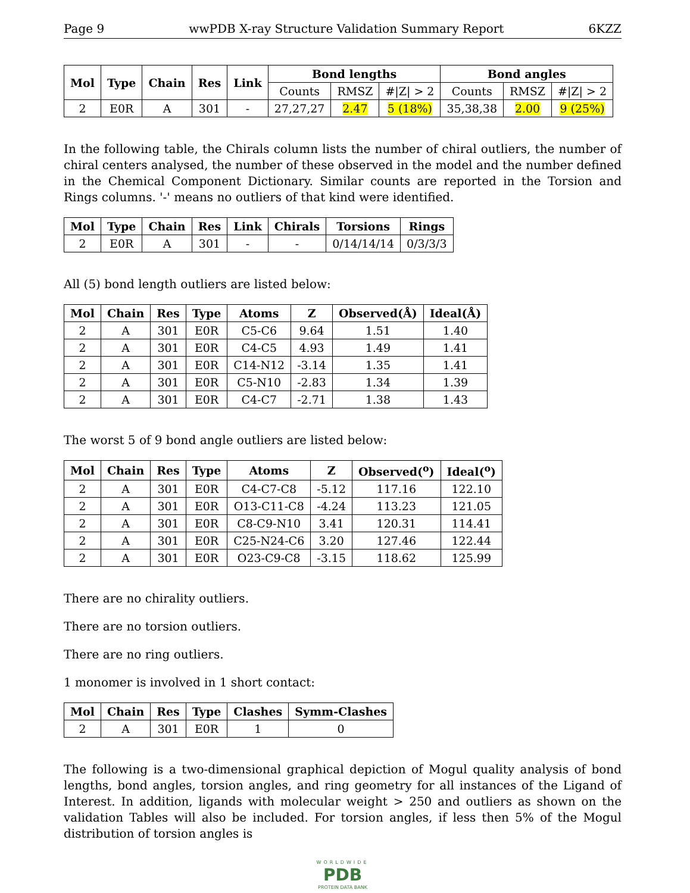Page 9 wwPDB X-ray Structure Validation Summary Report 6KZZ
| Mol | Type | Chain | Res | Link | Bond lengths | | | Bond angles | | |
| --- | --- | --- | --- | --- | --- | --- | --- | --- | --- | --- |
| | | | | | Counts | RMSZ | #/Z/ > 2 | Counts | RMSZ | #/Z/ > 2 |
| 2 | E0R | A | 301 | - | 27,27,27 | 2.47 | 5 (18%) | 35,38,38 | 2.00 | 9 (25%) |
In the following table, the Chirals column lists the number of chiral outliers, the number of chiral centers analysed, the number of these observed in the model and the number defined in the Chemical Component Dictionary. Similar counts are reported in the Torsion and Rings columns. '-' means no outliers of that kind were identified.
| Mol | Type | Chain | Res | Link | Chirals | Torsions | Rings |
| --- | --- | --- | --- | --- | --- | --- | --- |
| 2 | E0R | A | 301 | - | - | 0/14/14/14 | 0/3/3/3 |
All (5) bond length outliers are listed below:
| Mol | Chain | Res | Type | Atoms | Z | Observed(Å) | Ideal(Å) |
| --- | --- | --- | --- | --- | --- | --- | --- |
| 2 | A | 301 | E0R | C5-C6 | 9.64 | 1.51 | 1.40 |
| 2 | A | 301 | E0R | C4-C5 | 4.93 | 1.49 | 1.41 |
| 2 | A | 301 | E0R | C14-N12 | -3.14 | 1.35 | 1.41 |
| 2 | A | 301 | E0R | C5-N10 | -2.83 | 1.34 | 1.39 |
| 2 | A | 301 | E0R | C4-C7 | -2.71 | 1.38 | 1.43 |
The worst 5 of 9 bond angle outliers are listed below:
| Mol | Chain | Res | Type | Atoms | Z | Observed(<sup>o</sup>) | Ideal(<sup>o</sup>) |
| --- | --- | --- | --- | --- | --- | --- | --- |
| 2 | A | 301 | E0R | C4-C7-C8 | -5.12 | 117.16 | 122.10 |
| 2 | A | 301 | E0R | O13-C11-C8 | -4.24 | 113.23 | 121.05 |
| 2 | A | 301 | E0R | C8-C9-N10 | 3.41 | 120.31 | 114.41 |
| 2 | A | 301 | E0R | C25-N24-C6 | 3.20 | 127.46 | 122.44 |
| 2 | A | 301 | E0R | O23-C9-C8 | -3.15 | 118.62 | 125.99 |
There are no chirality outliers.
There are no torsion outliers.
There are no ring outliers.
1 monomer is involved in 1 short contact:
| Mol | Chain | Res | Type | Clashes | Symm-Clashes |
| --- | --- | --- | --- | --- | --- |
| 2 | A | 301 | E0R | 1 | 0 |
The following is a two-dimensional graphical depiction of Mogul quality analysis of bond lengths, bond angles, torsion angles, and ring geometry for all instances of the Ligand of Interest. In addition, ligands with molecular weight > 250 and outliers as shown on the validation Tables will also be included. For torsion angles, if less then 5% of the Mogul distribution of torsion angles is
WORLDWIDE
PDB
PROTEIN DATA BANK